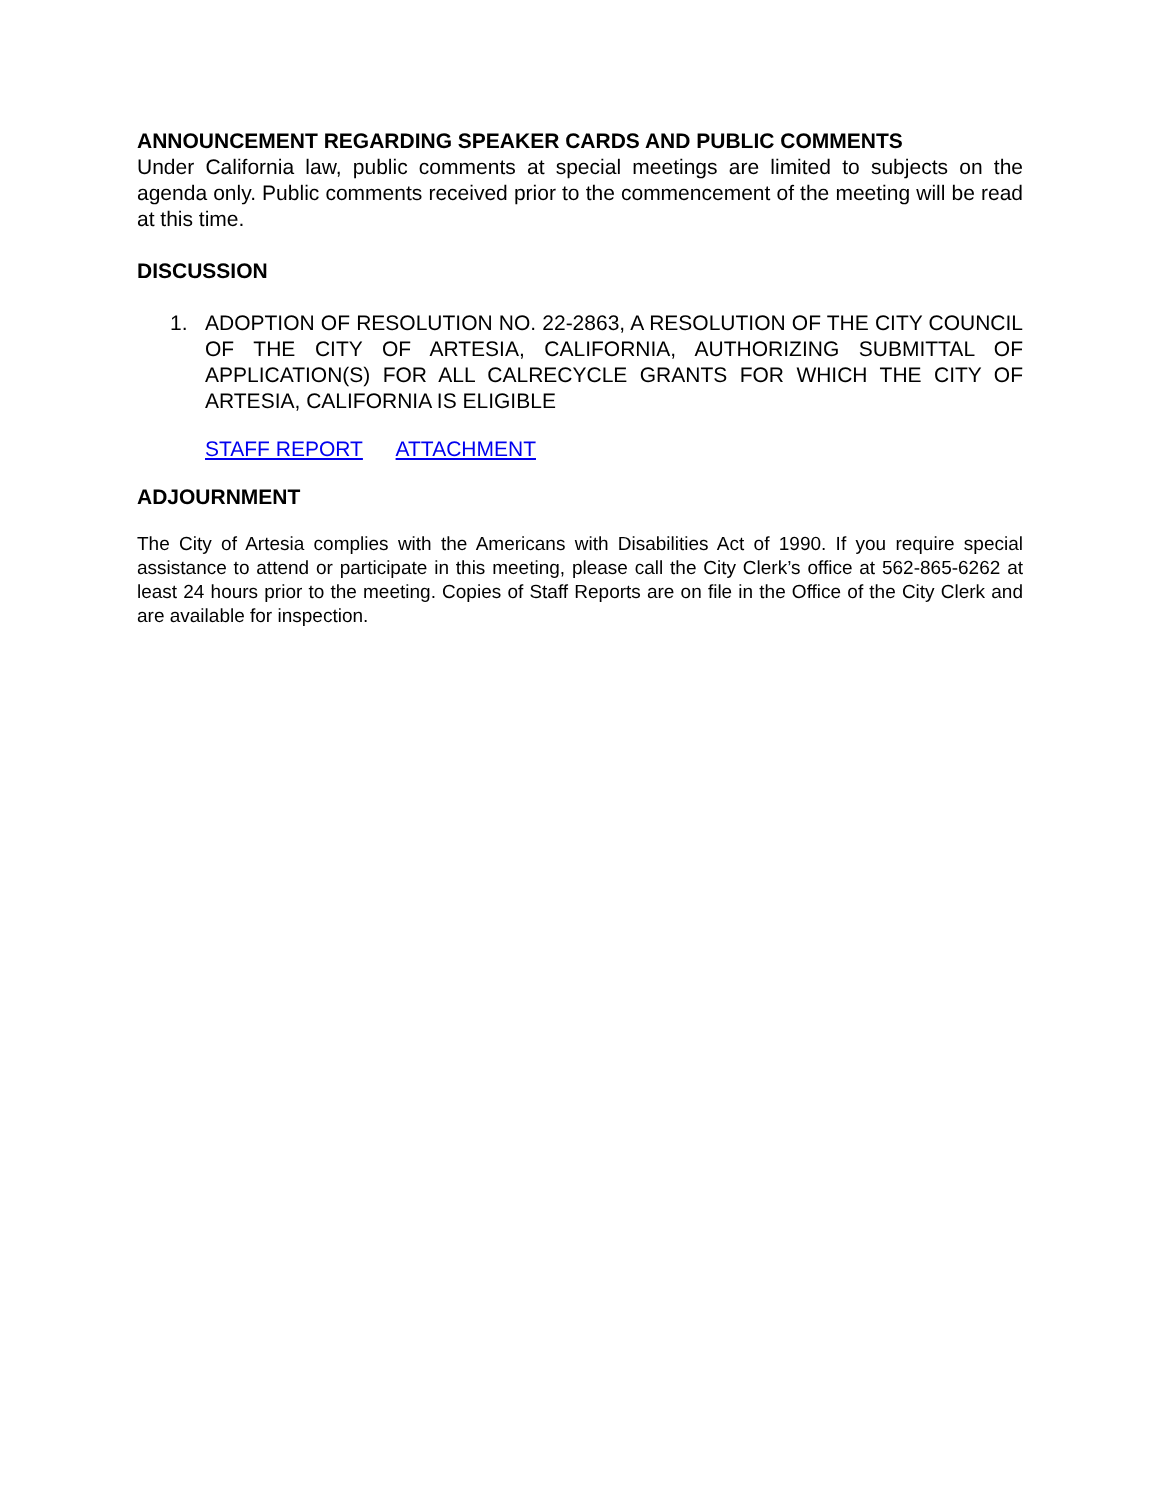ANNOUNCEMENT REGARDING SPEAKER CARDS AND PUBLIC COMMENTS
Under California law, public comments at special meetings are limited to subjects on the agenda only. Public comments received prior to the commencement of the meeting will be read at this time.
DISCUSSION
1. ADOPTION OF RESOLUTION NO. 22-2863, A RESOLUTION OF THE CITY COUNCIL OF THE CITY OF ARTESIA, CALIFORNIA, AUTHORIZING SUBMITTAL OF APPLICATION(S) FOR ALL CALRECYCLE GRANTS FOR WHICH THE CITY OF ARTESIA, CALIFORNIA IS ELIGIBLE
STAFF REPORT ATTACHMENT
ADJOURNMENT
The City of Artesia complies with the Americans with Disabilities Act of 1990. If you require special assistance to attend or participate in this meeting, please call the City Clerk’s office at 562-865-6262 at least 24 hours prior to the meeting. Copies of Staff Reports are on file in the Office of the City Clerk and are available for inspection.